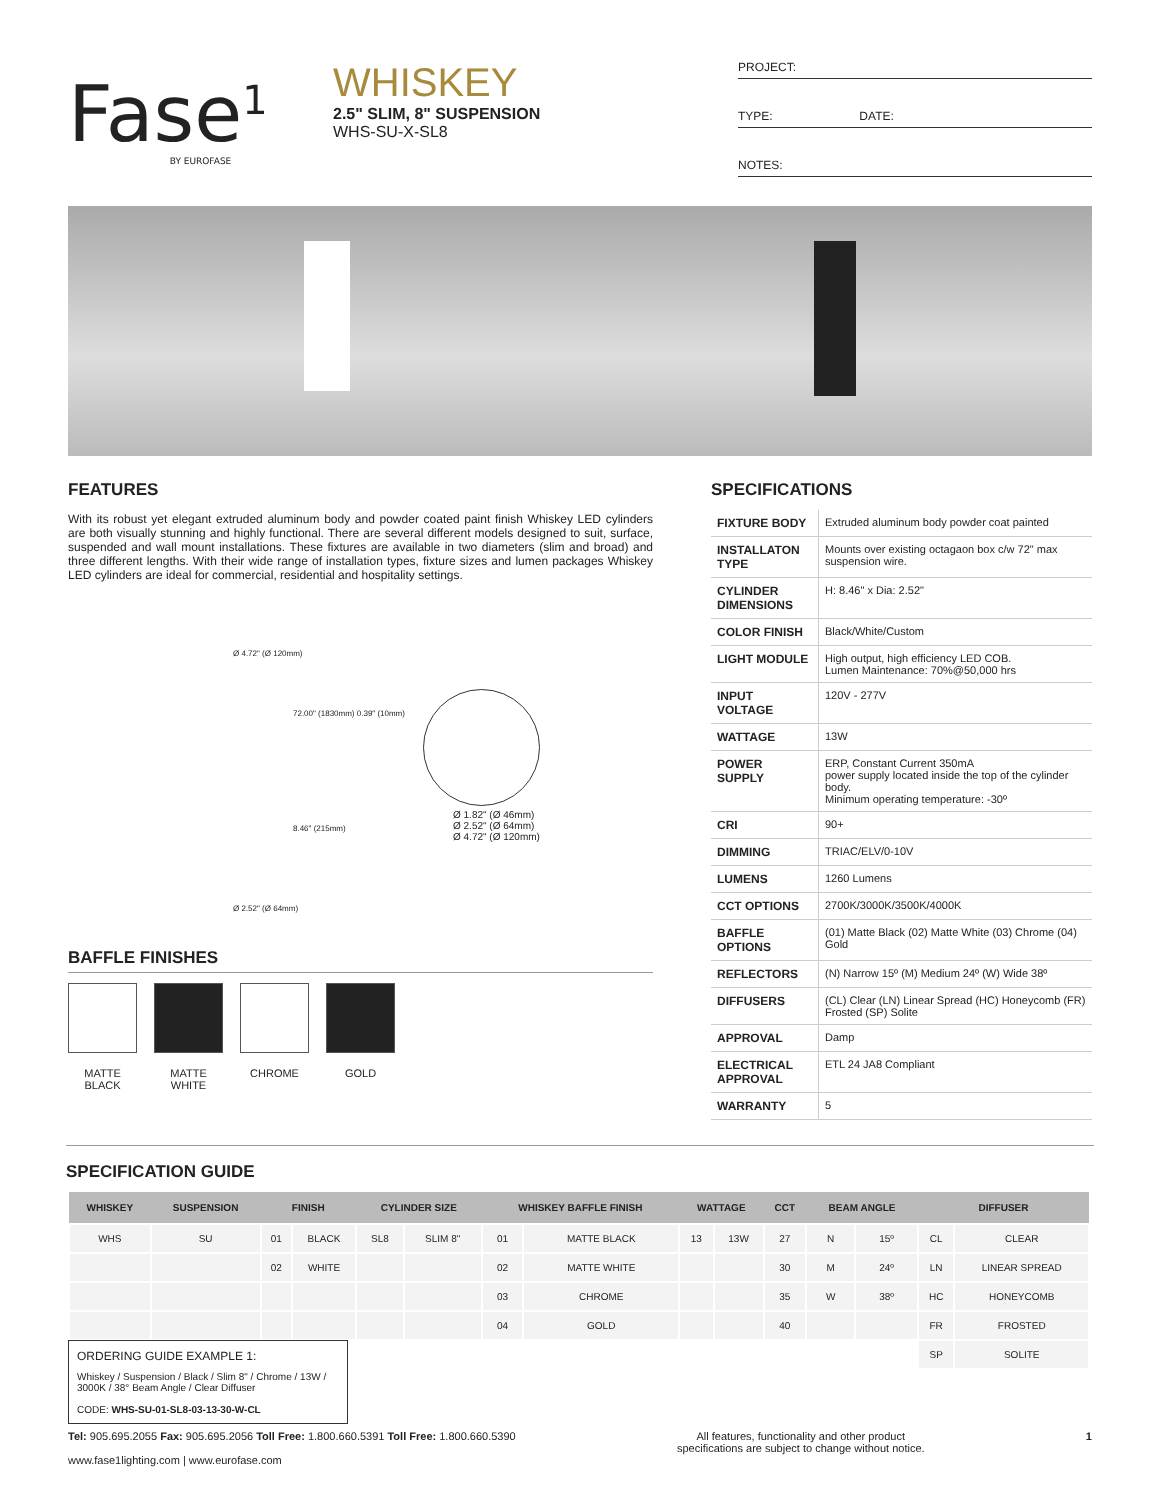Fase<sup>1</sup>
BY EUROFASE
WHISKEY
2.5" SLIM, 8" SUSPENSION
WHS-SU-X-SL8
PROJECT:
TYPE: DATE:
NOTES:
FEATURES
With its robust yet elegant extruded aluminum body and powder coated paint finish Whiskey LED cylinders are both visually stunning and highly functional. There are several different models designed to suit, surface, suspended and wall mount installations. These fixtures are available in two diameters (slim and broad) and three different lengths. With their wide range of installation types, fixture sizes and lumen packages Whiskey LED cylinders are ideal for commercial, residential and hospitality settings.
Ø 4.72" (Ø 120mm)
72.00" (1830mm) 0.39" (10mm)
8.46" (215mm)
Ø 2.52" (Ø 64mm)
Ø 1.82" (Ø 46mm)
Ø 2.52" (Ø 64mm)
Ø 4.72" (Ø 120mm)
BAFFLE FINISHES
MATTE BLACK
MATTE WHITE
CHROME GOLD
SPECIFICATIONS
| FIXTURE BODY | Extruded aluminum body powder coat painted |
| INSTALLATON TYPE | Mounts over existing octagaon box c/w 72" max suspension wire. |
| CYLINDER DIMENSIONS | H: 8.46" x Dia: 2.52" |
| COLOR FINISH | Black/White/Custom |
| LIGHT MODULE | High output, high efficiency LED COB. Lumen Maintenance: 70%@50,000 hrs |
| INPUT VOLTAGE | 120V - 277V |
| WATTAGE | 13W |
| POWER SUPPLY | ERP, Constant Current 350mA power supply located inside the top of the cylinder body. Minimum operating temperature: -30º |
| CRI | 90+ |
| DIMMING | TRIAC/ELV/0-10V |
| LUMENS | 1260 Lumens |
| CCT OPTIONS | 2700K/3000K/3500K/4000K |
| BAFFLE OPTIONS | (01) Matte Black (02) Matte White (03) Chrome (04) Gold |
| REFLECTORS | (N) Narrow 15º (M) Medium 24º (W) Wide 38º |
| DIFFUSERS | (CL) Clear (LN) Linear Spread (HC) Honeycomb (FR) Frosted (SP) Solite |
| APPROVAL | Damp |
| ELECTRICAL APPROVAL | ETL 24 JA8 Compliant |
| WARRANTY | 5 |
SPECIFICATION GUIDE
| WHISKEY | SUSPENSION | FINISH | | CYLINDER SIZE | | WHISKEY BAFFLE FINISH | | WATTAGE | | CCT | BEAM ANGLE | | DIFFUSER | |
| --- | --- | --- | --- | --- | --- | --- | --- | --- | --- | --- | --- | --- | --- | --- |
| WHS | SU | 01 | BLACK | SL8 | SLIM 8" | 01 | MATTE BLACK | 13 | 13W | 27 | N | 15º | CL | CLEAR |
| | | 02 | WHITE | | | 02 | MATTE WHITE | | | 30 | M | 24º | LN | LINEAR SPREAD |
| | | | | | | 03 | CHROME | | | 35 | W | 38º | HC | HONEYCOMB |
| | | | | | | 04 | GOLD | | | 40 | | | FR | FROSTED |
| | | | | | | | | | | | | | SP | SOLITE |
ORDERING GUIDE EXAMPLE 1:
Whiskey / Suspension / Black / Slim 8" / Chrome / 13W / 3000K / 38° Beam Angle / Clear Diffuser
CODE: WHS-SU-01-SL8-03-13-30-W-CL
Tel: 905.695.2055 Fax: 905.695.2056 Toll Free: 1.800.660.5391 Toll Free: 1.800.660.5390
www.fase1lighting.com | www.eurofase.com
All features, functionality and other product
specifications are subject to change without notice.
1